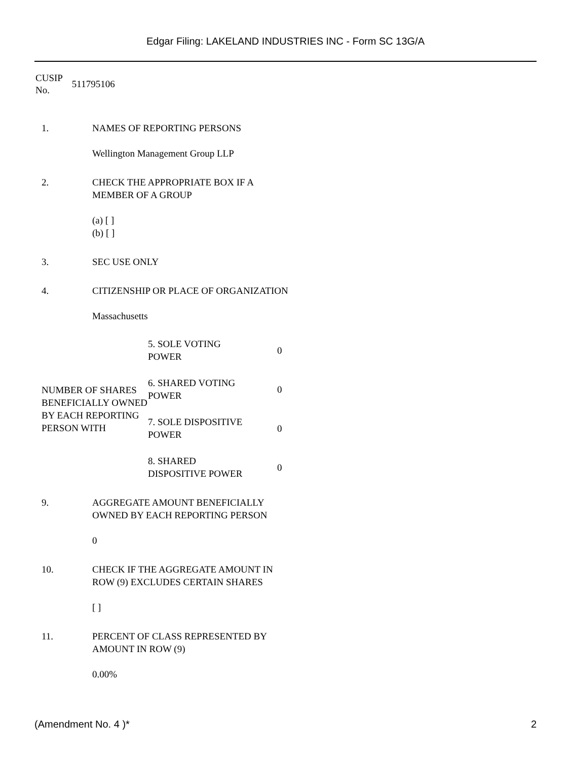Edgar Filing: LAKELAND INDUSTRIES INC - Form SC 13G/A
CUSIP
No.
511795106
1. NAMES OF REPORTING PERSONS
Wellington Management Group LLP
2. CHECK THE APPROPRIATE BOX IF A MEMBER OF A GROUP
(a) [ ]
(b) [ ]
3. SEC USE ONLY
4. CITIZENSHIP OR PLACE OF ORGANIZATION
Massachusetts
| NUMBER OF SHARES BENEFICIALLY OWNED BY EACH REPORTING PERSON WITH | 5. SOLE VOTING POWER | 0 |
| | 6. SHARED VOTING POWER | 0 |
| | 7. SOLE DISPOSITIVE POWER | 0 |
| | 8. SHARED DISPOSITIVE POWER | 0 |
9. AGGREGATE AMOUNT BENEFICIALLY OWNED BY EACH REPORTING PERSON
0
10. CHECK IF THE AGGREGATE AMOUNT IN ROW (9) EXCLUDES CERTAIN SHARES
[ ]
11. PERCENT OF CLASS REPRESENTED BY AMOUNT IN ROW (9)
0.00%
(Amendment No. 4 )* 2